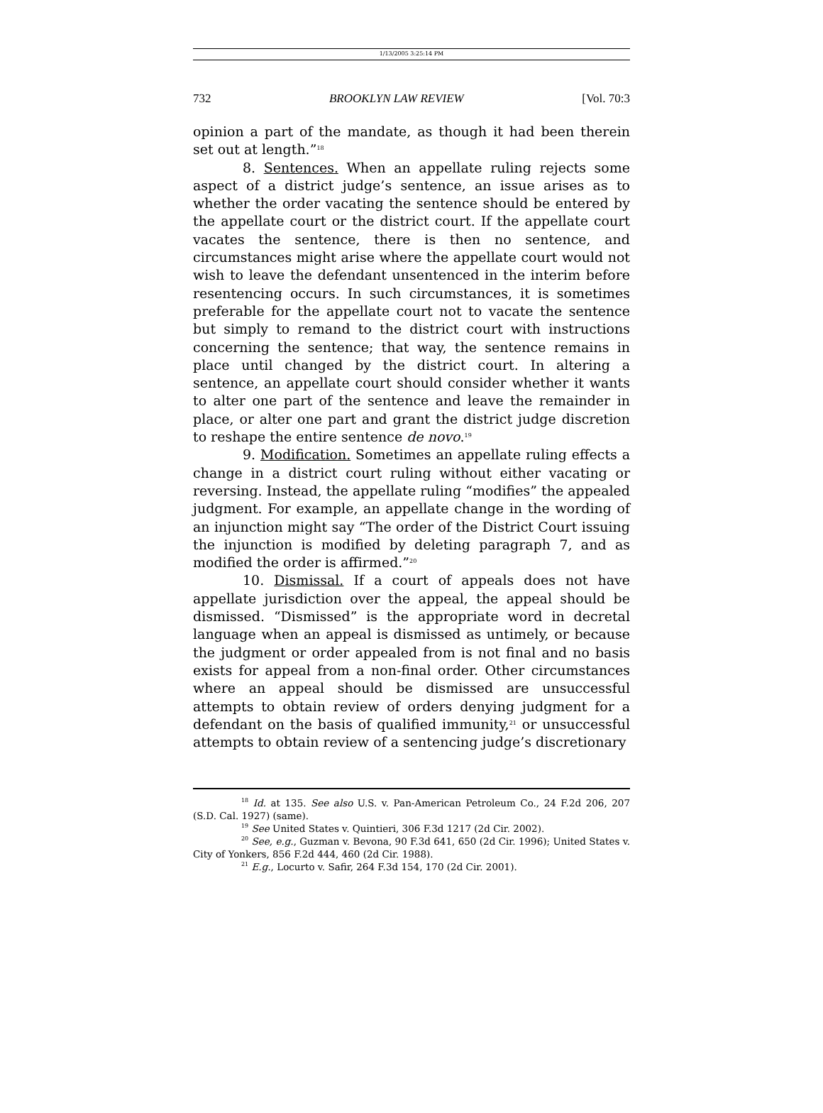1/13/2005 3:25:14 PM
732 BROOKLYN LAW REVIEW [Vol. 70:3
opinion a part of the mandate, as though it had been therein set out at length.”<sup>18</sup>
8. Sentences. When an appellate ruling rejects some aspect of a district judge’s sentence, an issue arises as to whether the order vacating the sentence should be entered by the appellate court or the district court. If the appellate court vacates the sentence, there is then no sentence, and circumstances might arise where the appellate court would not wish to leave the defendant unsentenced in the interim before resentencing occurs. In such circumstances, it is sometimes preferable for the appellate court not to vacate the sentence but simply to remand to the district court with instructions concerning the sentence; that way, the sentence remains in place until changed by the district court. In altering a sentence, an appellate court should consider whether it wants to alter one part of the sentence and leave the remainder in place, or alter one part and grant the district judge discretion to reshape the entire sentence de novo.<sup>19</sup>
9. Modification. Sometimes an appellate ruling effects a change in a district court ruling without either vacating or reversing. Instead, the appellate ruling “modifies” the appealed judgment. For example, an appellate change in the wording of an injunction might say “The order of the District Court issuing the injunction is modified by deleting paragraph 7, and as modified the order is affirmed.”<sup>20</sup>
10. Dismissal. If a court of appeals does not have appellate jurisdiction over the appeal, the appeal should be dismissed. “Dismissed” is the appropriate word in decretal language when an appeal is dismissed as untimely, or because the judgment or order appealed from is not final and no basis exists for appeal from a non-final order. Other circumstances where an appeal should be dismissed are unsuccessful attempts to obtain review of orders denying judgment for a defendant on the basis of qualified immunity,<sup>21</sup> or unsuccessful attempts to obtain review of a sentencing judge’s discretionary
<sup>18</sup> Id. at 135. See also U.S. v. Pan-American Petroleum Co., 24 F.2d 206, 207 (S.D. Cal. 1927) (same).
<sup>19</sup> See United States v. Quintieri, 306 F.3d 1217 (2d Cir. 2002).
<sup>20</sup> See, e.g., Guzman v. Bevona, 90 F.3d 641, 650 (2d Cir. 1996); United States v. City of Yonkers, 856 F.2d 444, 460 (2d Cir. 1988).
<sup>21</sup> E.g., Locurto v. Safir, 264 F.3d 154, 170 (2d Cir. 2001).